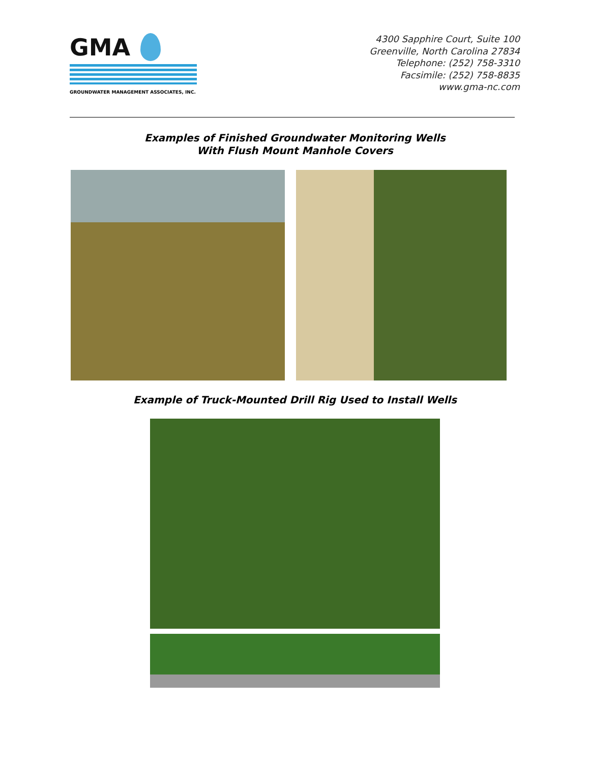GMA
GROUNDWATER MANAGEMENT ASSOCIATES, INC.
4300 Sapphire Court, Suite 100
Greenville, North Carolina 27834
Telephone: (252) 758-3310
Facsimile: (252) 758-8835
www.gma-nc.com
Examples of Finished Groundwater Monitoring Wells
With Flush Mount Manhole Covers
Example of Truck-Mounted Drill Rig Used to Install Wells